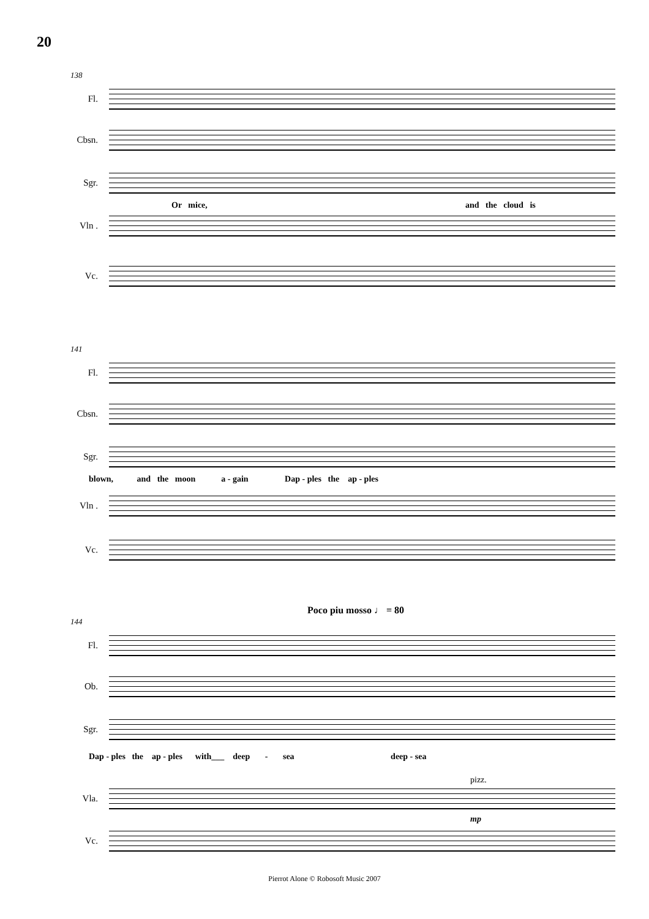20
138
Fl.
Cbsn.
Sgr.
Or mice, and the cloud is
Vln .
Vc.
141
Fl.
Cbsn.
Sgr.
blown, and the moon a - gain Dap - ples the ap - ples
Vln .
Vc.
Poco piu mosso ♩ = 80
144
Fl.
Ob.
Sgr.
Dap - ples the ap - ples with___ deep - sea deep - sea
pizz.
Vla.
mp
Vc.
Pierrot Alone © Robosoft Music 2007